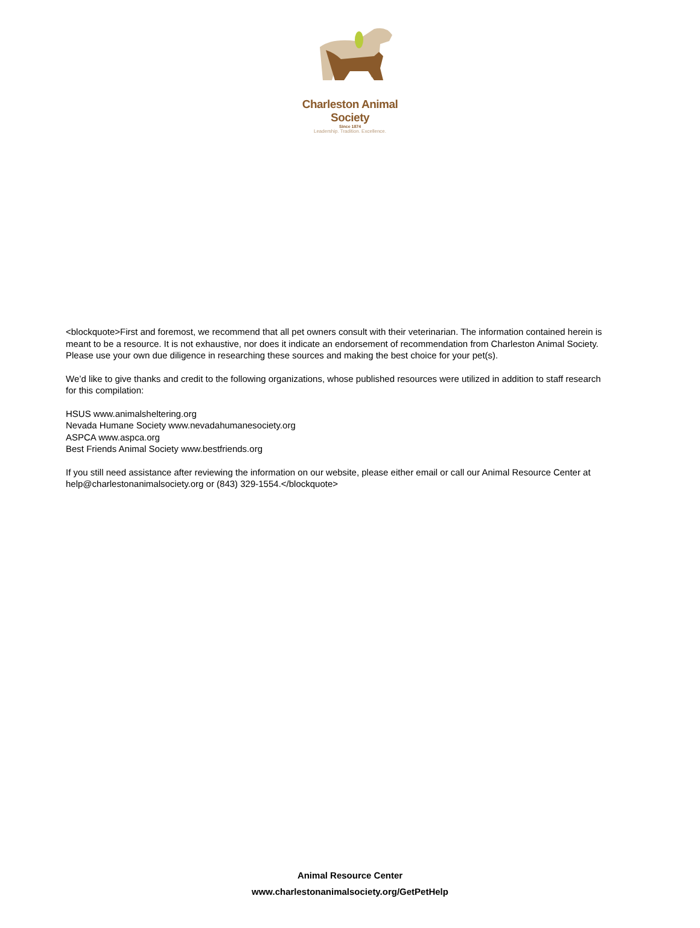Charleston Animal Society
Since 1874
Leadership. Tradition. Excellence.
<blockquote>First and foremost, we recommend that all pet owners consult with their veterinarian. The information contained herein is meant to be a resource. It is not exhaustive, nor does it indicate an endorsement of recommendation from Charleston Animal Society. Please use your own due diligence in researching these sources and making the best choice for your pet(s).
We’d like to give thanks and credit to the following organizations, whose published resources were utilized in addition to staff research for this compilation:
HSUS www.animalsheltering.org
Nevada Humane Society www.nevadahumanesociety.org
ASPCA www.aspca.org
Best Friends Animal Society www.bestfriends.org
If you still need assistance after reviewing the information on our website, please either email or call our Animal Resource Center at help@charlestonanimalsociety.org or (843) 329-1554.</blockquote>
Animal Resource Center
www.charlestonanimalsociety.org/GetPetHelp